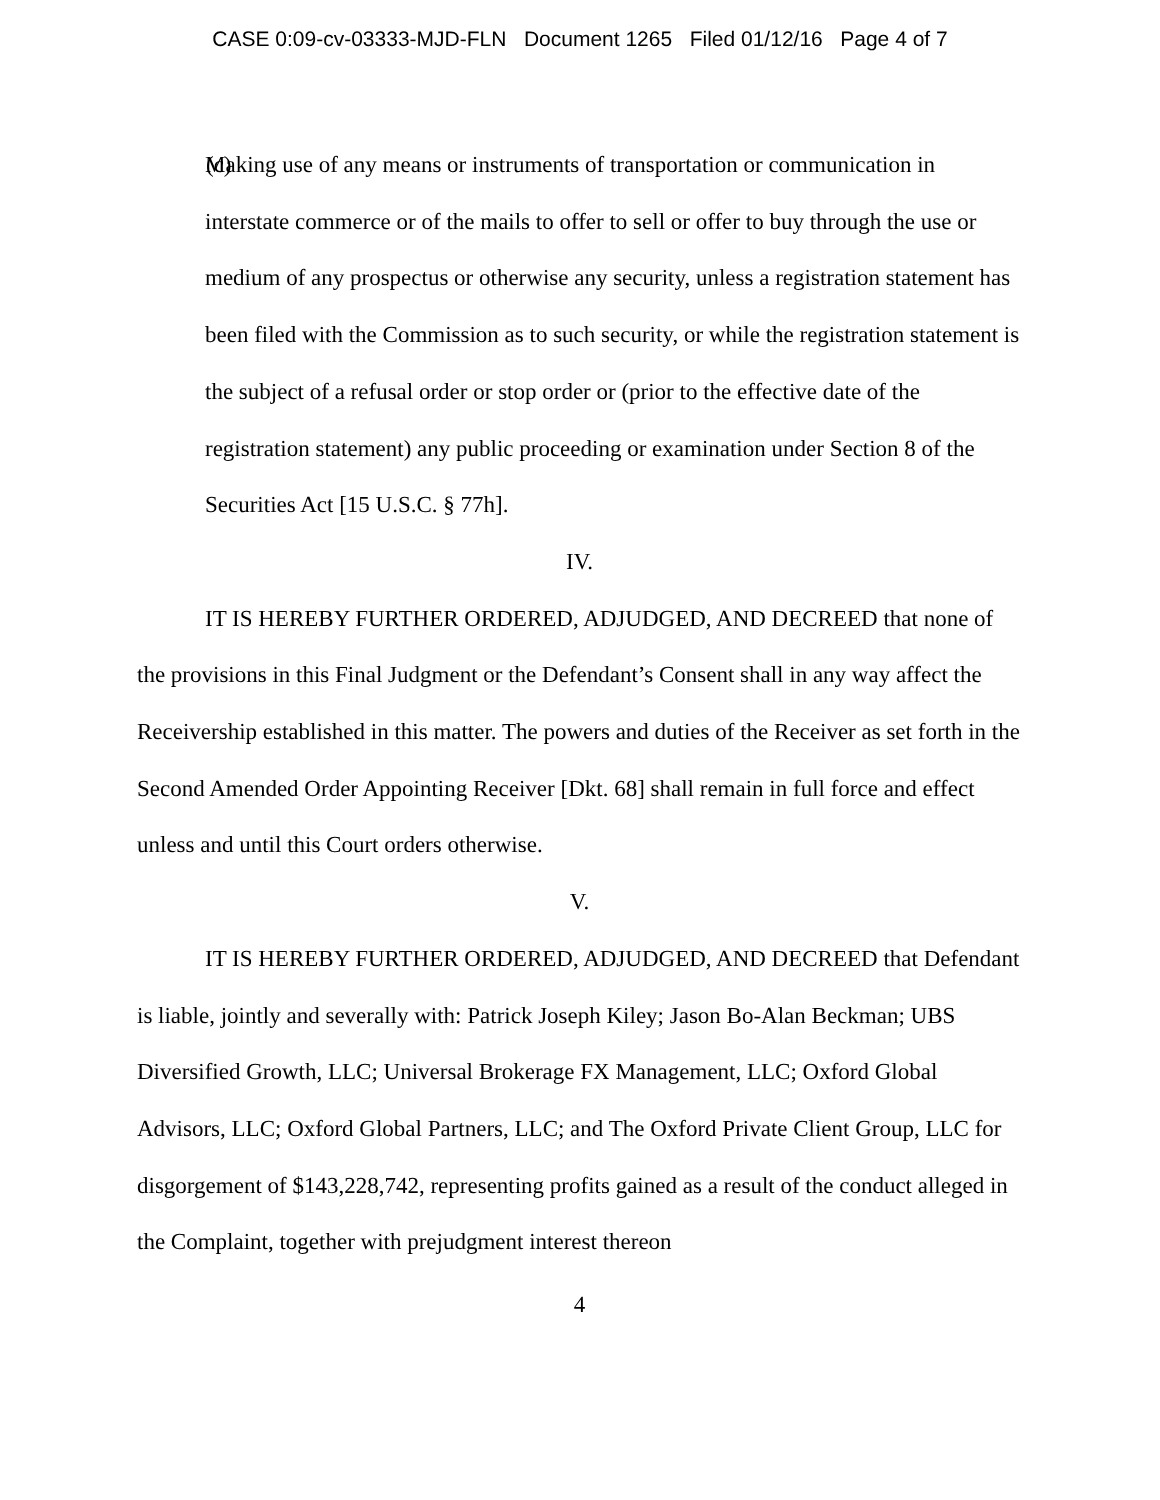CASE 0:09-cv-03333-MJD-FLN Document 1265 Filed 01/12/16 Page 4 of 7
(c) Making use of any means or instruments of transportation or communication in interstate commerce or of the mails to offer to sell or offer to buy through the use or medium of any prospectus or otherwise any security, unless a registration statement has been filed with the Commission as to such security, or while the registration statement is the subject of a refusal order or stop order or (prior to the effective date of the registration statement) any public proceeding or examination under Section 8 of the Securities Act [15 U.S.C. § 77h].
IV.
IT IS HEREBY FURTHER ORDERED, ADJUDGED, AND DECREED that none of the provisions in this Final Judgment or the Defendant’s Consent shall in any way affect the Receivership established in this matter. The powers and duties of the Receiver as set forth in the Second Amended Order Appointing Receiver [Dkt. 68] shall remain in full force and effect unless and until this Court orders otherwise.
V.
IT IS HEREBY FURTHER ORDERED, ADJUDGED, AND DECREED that Defendant is liable, jointly and severally with: Patrick Joseph Kiley; Jason Bo-Alan Beckman; UBS Diversified Growth, LLC; Universal Brokerage FX Management, LLC; Oxford Global Advisors, LLC; Oxford Global Partners, LLC; and The Oxford Private Client Group, LLC for disgorgement of $143,228,742, representing profits gained as a result of the conduct alleged in the Complaint, together with prejudgment interest thereon
4